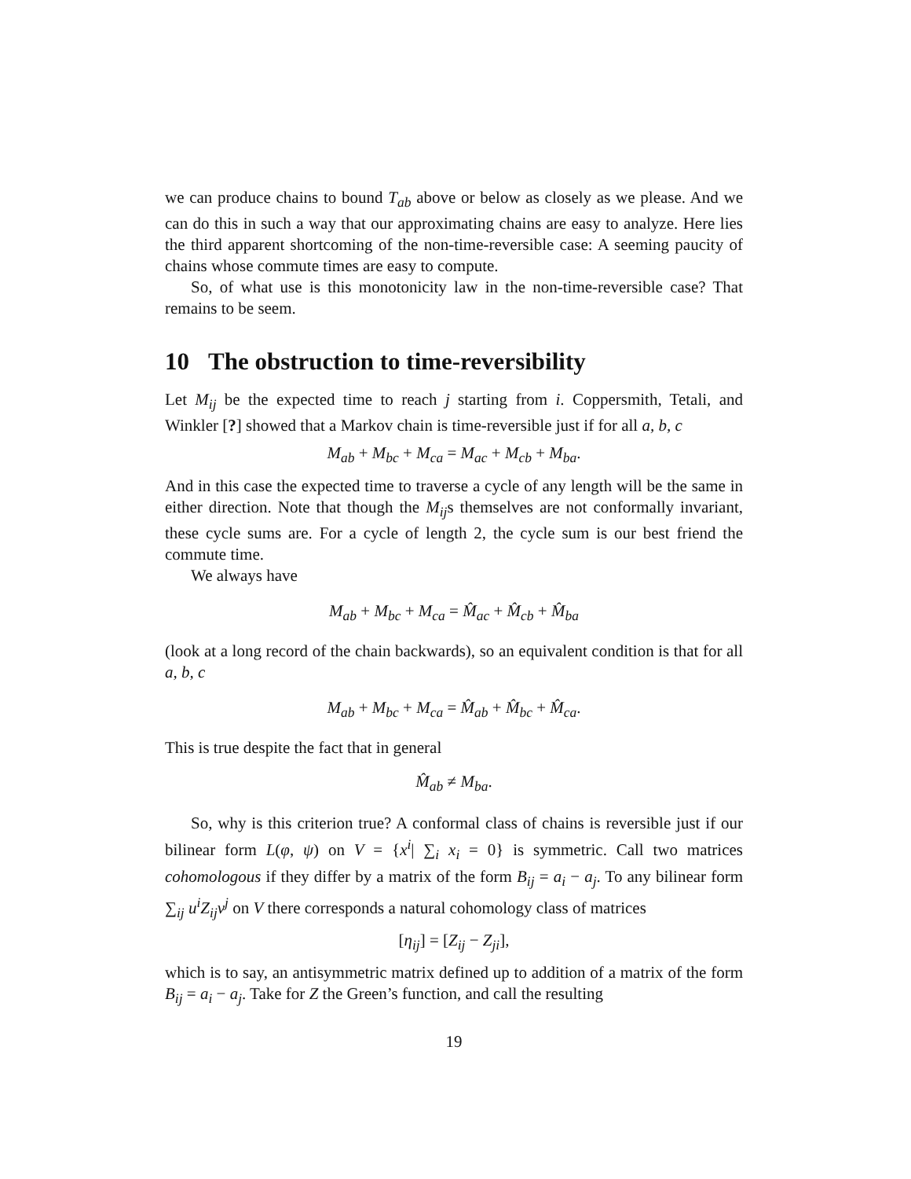we can produce chains to bound T<sub>ab</sub> above or below as closely as we please. And we can do this in such a way that our approximating chains are easy to analyze. Here lies the third apparent shortcoming of the non-time-reversible case: A seeming paucity of chains whose commute times are easy to compute.
So, of what use is this monotonicity law in the non-time-reversible case? That remains to be seem.
10 The obstruction to time-reversibility
Let M<sub>ij</sub> be the expected time to reach j starting from i. Coppersmith, Tetali, and Winkler [?] showed that a Markov chain is time-reversible just if for all a, b, c
M<sub>ab</sub> + M<sub>bc</sub> + M<sub>ca</sub> = M<sub>ac</sub> + M<sub>cb</sub> + M<sub>ba</sub>.
And in this case the expected time to traverse a cycle of any length will be the same in either direction. Note that though the M<sub>ij</sub>s themselves are not conformally invariant, these cycle sums are. For a cycle of length 2, the cycle sum is our best friend the commute time.
We always have
M<sub>ab</sub> + M<sub>bc</sub> + M<sub>ca</sub> = M̂<sub>ac</sub> + M̂<sub>cb</sub> + M̂<sub>ba</sub>
(look at a long record of the chain backwards), so an equivalent condition is that for all a, b, c
M<sub>ab</sub> + M<sub>bc</sub> + M<sub>ca</sub> = M̂<sub>ab</sub> + M̂<sub>bc</sub> + M̂<sub>ca</sub>.
This is true despite the fact that in general
M̂<sub>ab</sub> ≠ M<sub>ba</sub>.
So, why is this criterion true? A conformal class of chains is reversible just if our bilinear form L(φ, ψ) on V = {x<sup>i</sup>| ∑<sub>i</sub> x<sub>i</sub> = 0} is symmetric. Call two matrices cohomologous if they differ by a matrix of the form B<sub>ij</sub> = a<sub>i</sub> − a<sub>j</sub>. To any bilinear form ∑<sub>ij</sub> u<sup>i</sup>Z<sub>ij</sub>v<sup>j</sup> on V there corresponds a natural cohomology class of matrices
[η<sub>ij</sub>] = [Z<sub>ij</sub> − Z<sub>ji</sub>],
which is to say, an antisymmetric matrix defined up to addition of a matrix of the form B<sub>ij</sub> = a<sub>i</sub> − a<sub>j</sub>. Take for Z the Green’s function, and call the resulting
19